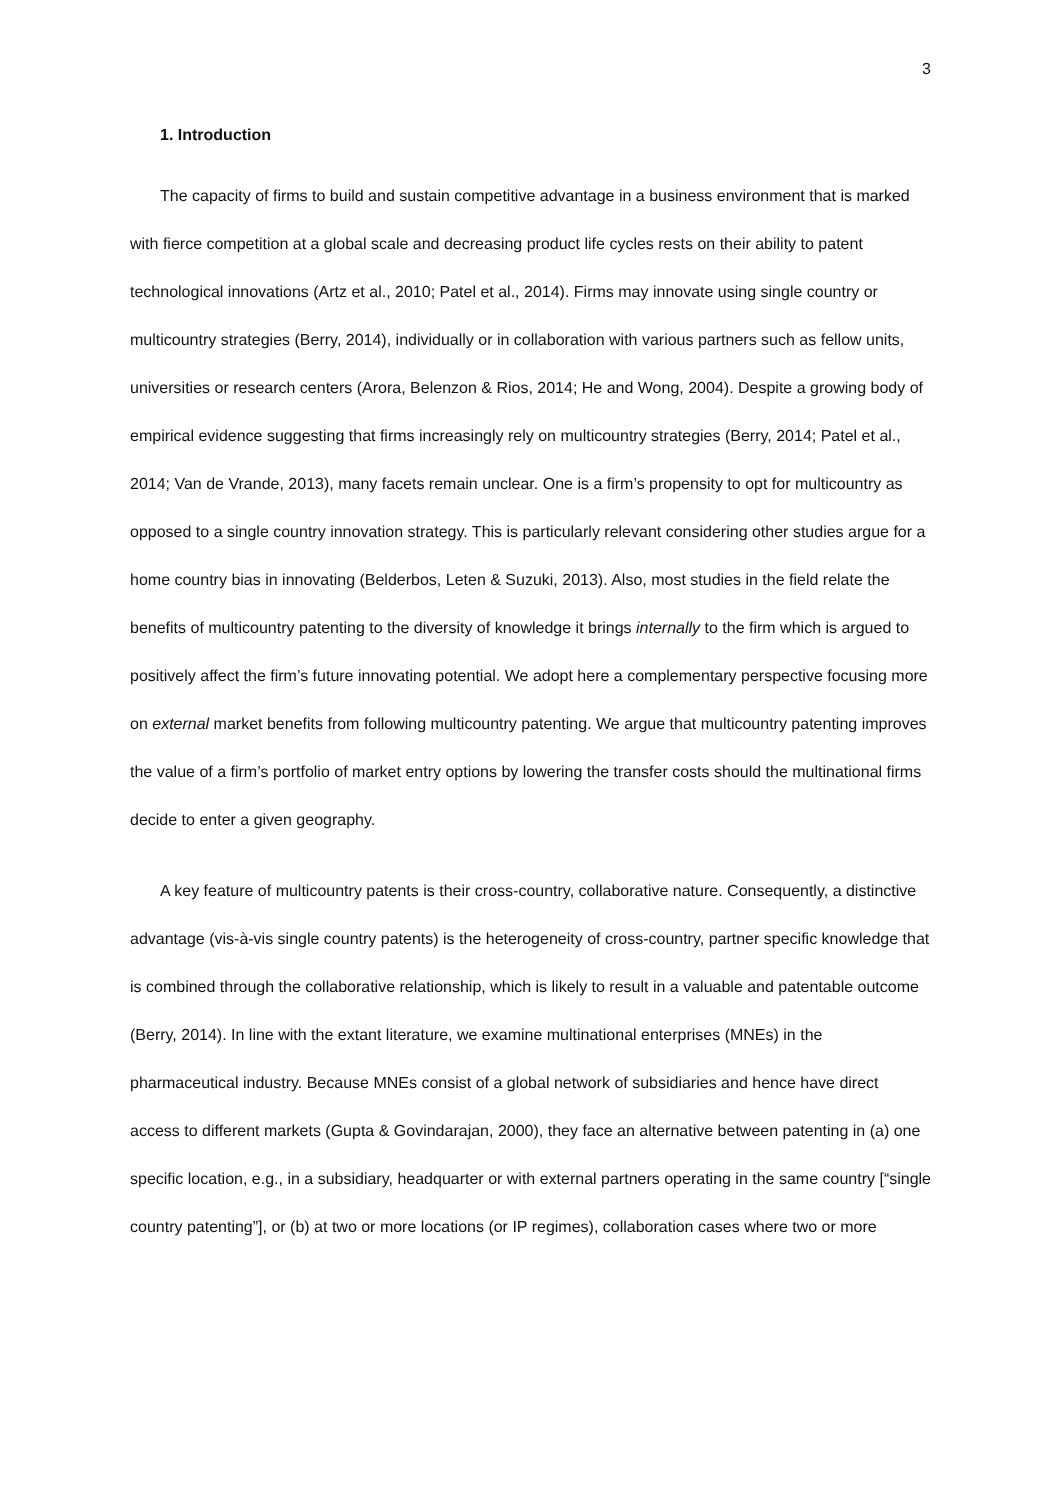3
1. Introduction
The capacity of firms to build and sustain competitive advantage in a business environment that is marked with fierce competition at a global scale and decreasing product life cycles rests on their ability to patent technological innovations (Artz et al., 2010; Patel et al., 2014). Firms may innovate using single country or multicountry strategies (Berry, 2014), individually or in collaboration with various partners such as fellow units, universities or research centers (Arora, Belenzon & Rios, 2014; He and Wong, 2004). Despite a growing body of empirical evidence suggesting that firms increasingly rely on multicountry strategies (Berry, 2014; Patel et al., 2014; Van de Vrande, 2013), many facets remain unclear. One is a firm’s propensity to opt for multicountry as opposed to a single country innovation strategy. This is particularly relevant considering other studies argue for a home country bias in innovating (Belderbos, Leten & Suzuki, 2013). Also, most studies in the field relate the benefits of multicountry patenting to the diversity of knowledge it brings internally to the firm which is argued to positively affect the firm’s future innovating potential. We adopt here a complementary perspective focusing more on external market benefits from following multicountry patenting. We argue that multicountry patenting improves the value of a firm’s portfolio of market entry options by lowering the transfer costs should the multinational firms decide to enter a given geography.
A key feature of multicountry patents is their cross-country, collaborative nature. Consequently, a distinctive advantage (vis-à-vis single country patents) is the heterogeneity of cross-country, partner specific knowledge that is combined through the collaborative relationship, which is likely to result in a valuable and patentable outcome (Berry, 2014). In line with the extant literature, we examine multinational enterprises (MNEs) in the pharmaceutical industry. Because MNEs consist of a global network of subsidiaries and hence have direct access to different markets (Gupta & Govindarajan, 2000), they face an alternative between patenting in (a) one specific location, e.g., in a subsidiary, headquarter or with external partners operating in the same country [“single country patenting”], or (b) at two or more locations (or IP regimes), collaboration cases where two or more